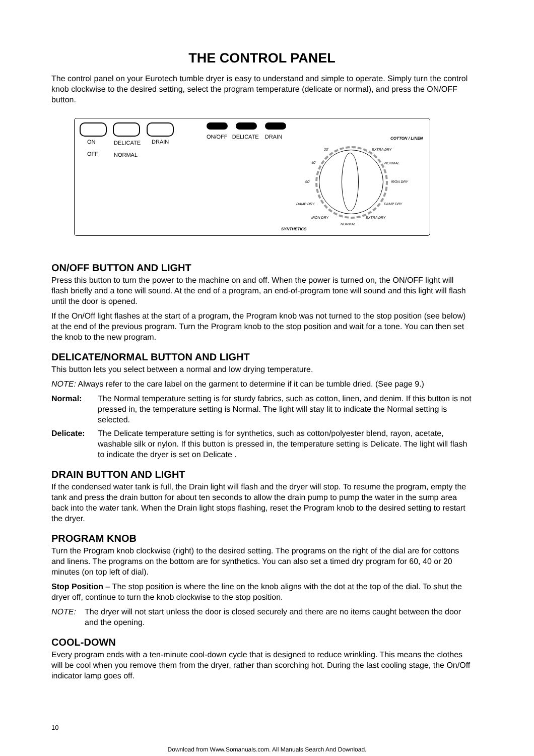THE CONTROL PANEL
The control panel on your Eurotech tumble dryer is easy to understand and simple to operate. Simply turn the control knob clockwise to the desired setting, select the program temperature (delicate or normal), and press the ON/OFF button.
ON
OFF
DELICATE
NORMAL
DRAIN
ON/OFF DELICATE DRAIN COTTON / LINEN
20'
40'
60'
EXTRA DRY
NORMAL
IRON DRY
DAMP DRY DAMP DRY
IRON DRY EXTRA DRY
NORMAL
SYNTHETICS
ON/OFF BUTTON AND LIGHT
Press this button to turn the power to the machine on and off. When the power is turned on, the ON/OFF light will flash briefly and a tone will sound. At the end of a program, an end-of-program tone will sound and this light will flash until the door is opened.
If the On/Off light flashes at the start of a program, the Program knob was not turned to the stop position (see below) at the end of the previous program. Turn the Program knob to the stop position and wait for a tone. You can then set the knob to the new program.
DELICATE/NORMAL BUTTON AND LIGHT
This button lets you select between a normal and low drying temperature.
NOTE: Always refer to the care label on the garment to determine if it can be tumble dried. (See page 9.)
Normal: The Normal temperature setting is for sturdy fabrics, such as cotton, linen, and denim. If this button is not pressed in, the temperature setting is Normal. The light will stay lit to indicate the Normal setting is selected.
Delicate: The Delicate temperature setting is for synthetics, such as cotton/polyester blend, rayon, acetate, washable silk or nylon. If this button is pressed in, the temperature setting is Delicate. The light will flash to indicate the dryer is set on Delicate .
DRAIN BUTTON AND LIGHT
If the condensed water tank is full, the Drain light will flash and the dryer will stop. To resume the program, empty the tank and press the drain button for about ten seconds to allow the drain pump to pump the water in the sump area back into the water tank. When the Drain light stops flashing, reset the Program knob to the desired setting to restart the dryer.
PROGRAM KNOB
Turn the Program knob clockwise (right) to the desired setting. The programs on the right of the dial are for cottons and linens. The programs on the bottom are for synthetics. You can also set a timed dry program for 60, 40 or 20 minutes (on top left of dial).
Stop Position – The stop position is where the line on the knob aligns with the dot at the top of the dial. To shut the dryer off, continue to turn the knob clockwise to the stop position.
NOTE: The dryer will not start unless the door is closed securely and there are no items caught between the door and the opening.
COOL-DOWN
Every program ends with a ten-minute cool-down cycle that is designed to reduce wrinkling. This means the clothes will be cool when you remove them from the dryer, rather than scorching hot. During the last cooling stage, the On/Off indicator lamp goes off.
10
Download from Www.Somanuals.com. All Manuals Search And Download.